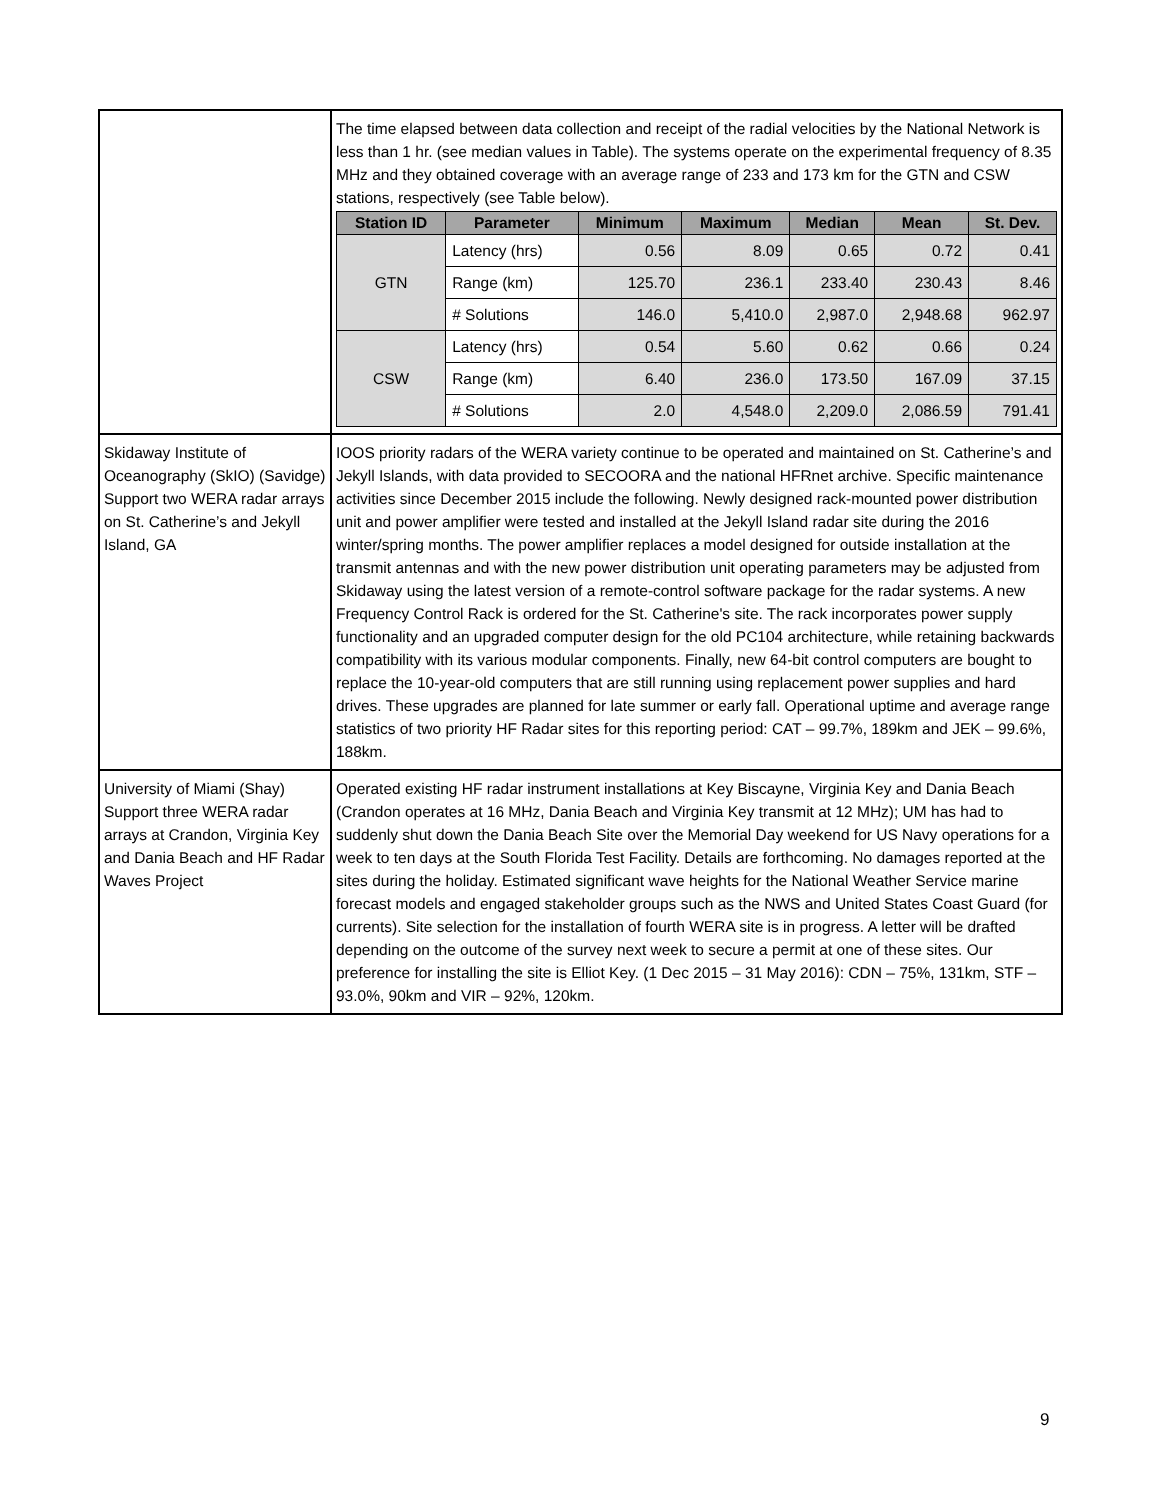| | The time elapsed between data collection and receipt of the radial velocities by the National Network is less than 1 hr. (see median values in Table). The systems operate on the experimental frequency of 8.35 MHz and they obtained coverage with an average range of 233 and 173 km for the GTN and CSW stations, respectively (see Table below). / Station ID / Parameter / Minimum / Maximum / Median / Mean / St. Dev. / / --- / --- / --- / --- / --- / --- / --- / / GTN / Latency (hrs) / 0.56 / 8.09 / 0.65 / 0.72 / 0.41 / / / Range (km) / 125.70 / 236.1 / 233.40 / 230.43 / 8.46 / / / # Solutions / 146.0 / 5,410.0 / 2,987.0 / 2,948.68 / 962.97 / / CSW / Latency (hrs) / 0.54 / 5.60 / 0.62 / 0.66 / 0.24 / / / Range (km) / 6.40 / 236.0 / 173.50 / 167.09 / 37.15 / / / # Solutions / 2.0 / 4,548.0 / 2,209.0 / 2,086.59 / 791.41 / |
| Skidaway Institute of Oceanography (SkIO) (Savidge) Support two WERA radar arrays on St. Catherine’s and Jekyll Island, GA | IOOS priority radars of the WERA variety continue to be operated and maintained on St. Catherine’s and Jekyll Islands, with data provided to SECOORA and the national HFRnet archive. Specific maintenance activities since December 2015 include the following. Newly designed rack-mounted power distribution unit and power amplifier were tested and installed at the Jekyll Island radar site during the 2016 winter/spring months. The power amplifier replaces a model designed for outside installation at the transmit antennas and with the new power distribution unit operating parameters may be adjusted from Skidaway using the latest version of a remote-control software package for the radar systems. A new Frequency Control Rack is ordered for the St. Catherine's site. The rack incorporates power supply functionality and an upgraded computer design for the old PC104 architecture, while retaining backwards compatibility with its various modular components. Finally, new 64-bit control computers are bought to replace the 10-year-old computers that are still running using replacement power supplies and hard drives. These upgrades are planned for late summer or early fall. Operational uptime and average range statistics of two priority HF Radar sites for this reporting period: CAT – 99.7%, 189km and JEK – 99.6%, 188km. |
| University of Miami (Shay) Support three WERA radar arrays at Crandon, Virginia Key and Dania Beach and HF Radar Waves Project | Operated existing HF radar instrument installations at Key Biscayne, Virginia Key and Dania Beach (Crandon operates at 16 MHz, Dania Beach and Virginia Key transmit at 12 MHz); UM has had to suddenly shut down the Dania Beach Site over the Memorial Day weekend for US Navy operations for a week to ten days at the South Florida Test Facility. Details are forthcoming. No damages reported at the sites during the holiday. Estimated significant wave heights for the National Weather Service marine forecast models and engaged stakeholder groups such as the NWS and United States Coast Guard (for currents). Site selection for the installation of fourth WERA site is in progress. A letter will be drafted depending on the outcome of the survey next week to secure a permit at one of these sites. Our preference for installing the site is Elliot Key. (1 Dec 2015 – 31 May 2016): CDN – 75%, 131km, STF – 93.0%, 90km and VIR – 92%, 120km. |
9